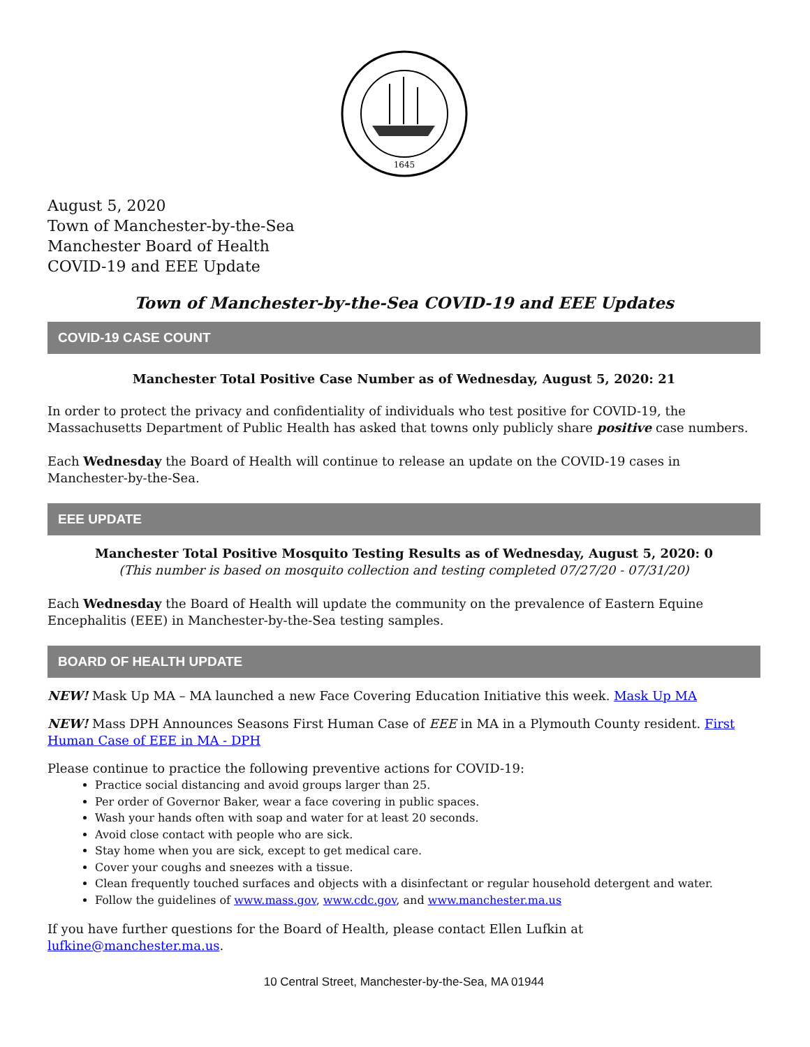1645
August 5, 2020
Town of Manchester-by-the-Sea
Manchester Board of Health
COVID-19 and EEE Update
Town of Manchester-by-the-Sea COVID-19 and EEE Updates
COVID-19 CASE COUNT
Manchester Total Positive Case Number as of Wednesday, August 5, 2020: 21
In order to protect the privacy and confidentiality of individuals who test positive for COVID-19, the Massachusetts Department of Public Health has asked that towns only publicly share positive case numbers.
Each Wednesday the Board of Health will continue to release an update on the COVID-19 cases in Manchester-by-the-Sea.
EEE UPDATE
Manchester Total Positive Mosquito Testing Results as of Wednesday, August 5, 2020: 0
(This number is based on mosquito collection and testing completed 07/27/20 - 07/31/20)
Each Wednesday the Board of Health will update the community on the prevalence of Eastern Equine Encephalitis (EEE) in Manchester-by-the-Sea testing samples.
BOARD OF HEALTH UPDATE
NEW! Mask Up MA – MA launched a new Face Covering Education Initiative this week. Mask Up MA
NEW! Mass DPH Announces Seasons First Human Case of EEE in MA in a Plymouth County resident. First Human Case of EEE in MA - DPH
Please continue to practice the following preventive actions for COVID-19:
Practice social distancing and avoid groups larger than 25.
Per order of Governor Baker, wear a face covering in public spaces.
Wash your hands often with soap and water for at least 20 seconds.
Avoid close contact with people who are sick.
Stay home when you are sick, except to get medical care.
Cover your coughs and sneezes with a tissue.
Clean frequently touched surfaces and objects with a disinfectant or regular household detergent and water.
Follow the guidelines of www.mass.gov, www.cdc.gov, and www.manchester.ma.us
If you have further questions for the Board of Health, please contact Ellen Lufkin at lufkine@manchester.ma.us.
10 Central Street, Manchester-by-the-Sea, MA 01944